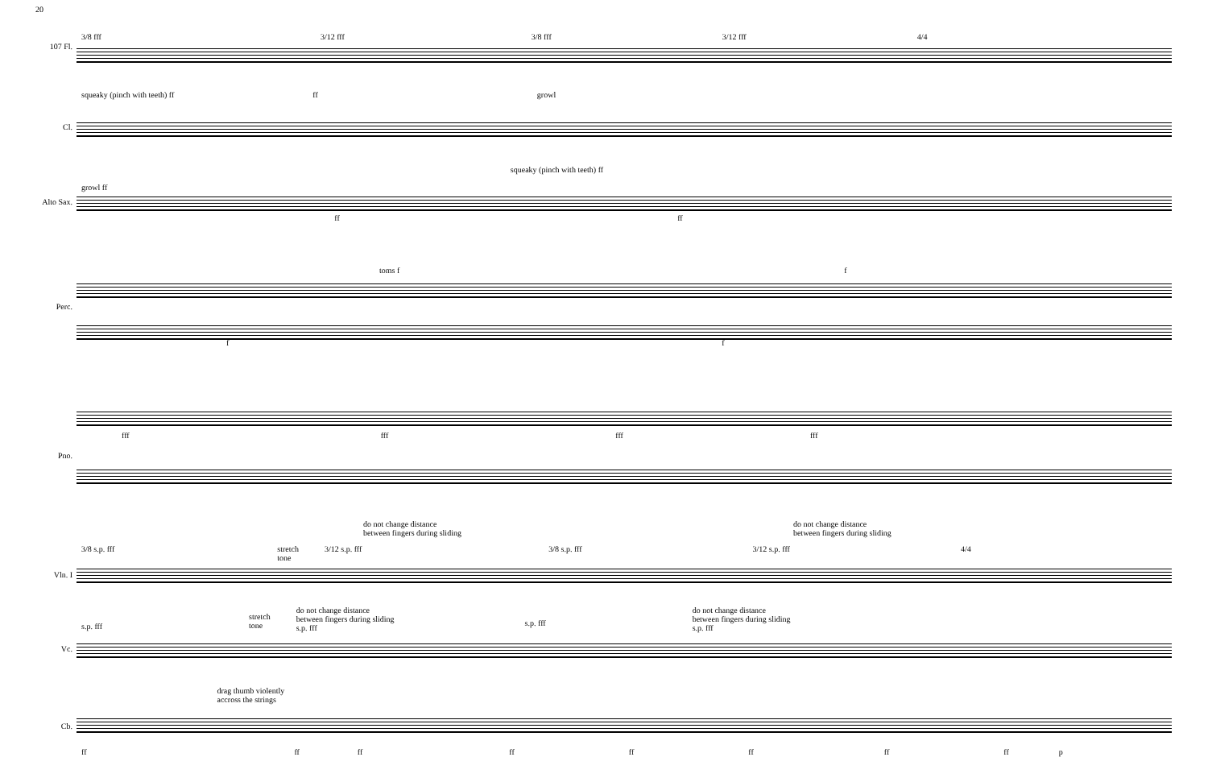20
107 Fl.
3/8 fff 3/12 fff 3/8 fff 3/12 fff 4/4
Cl.
squeaky (pinch with teeth) ff ff growl
Alto Sax.
growl ff
ff
squeaky (pinch with teeth) ff
ff
Perc.
toms f f
f f
Pno.
fff fff fff fff
do not change distance
between fingers during sliding
do not change distance
between fingers during sliding
Vln. I
3/8 s.p. fff stretch
tone
3/12 s.p. fff 3/8 s.p. fff 3/12 s.p. fff 4/4
Vc.
s.p. fff
stretch
tone
do not change distance
between fingers during sliding
s.p. fff
s.p. fff
do not change distance
between fingers during sliding
s.p. fff
Cb.
ff
drag thumb violently
accross the strings
ff ff ff ff ff ff ff p